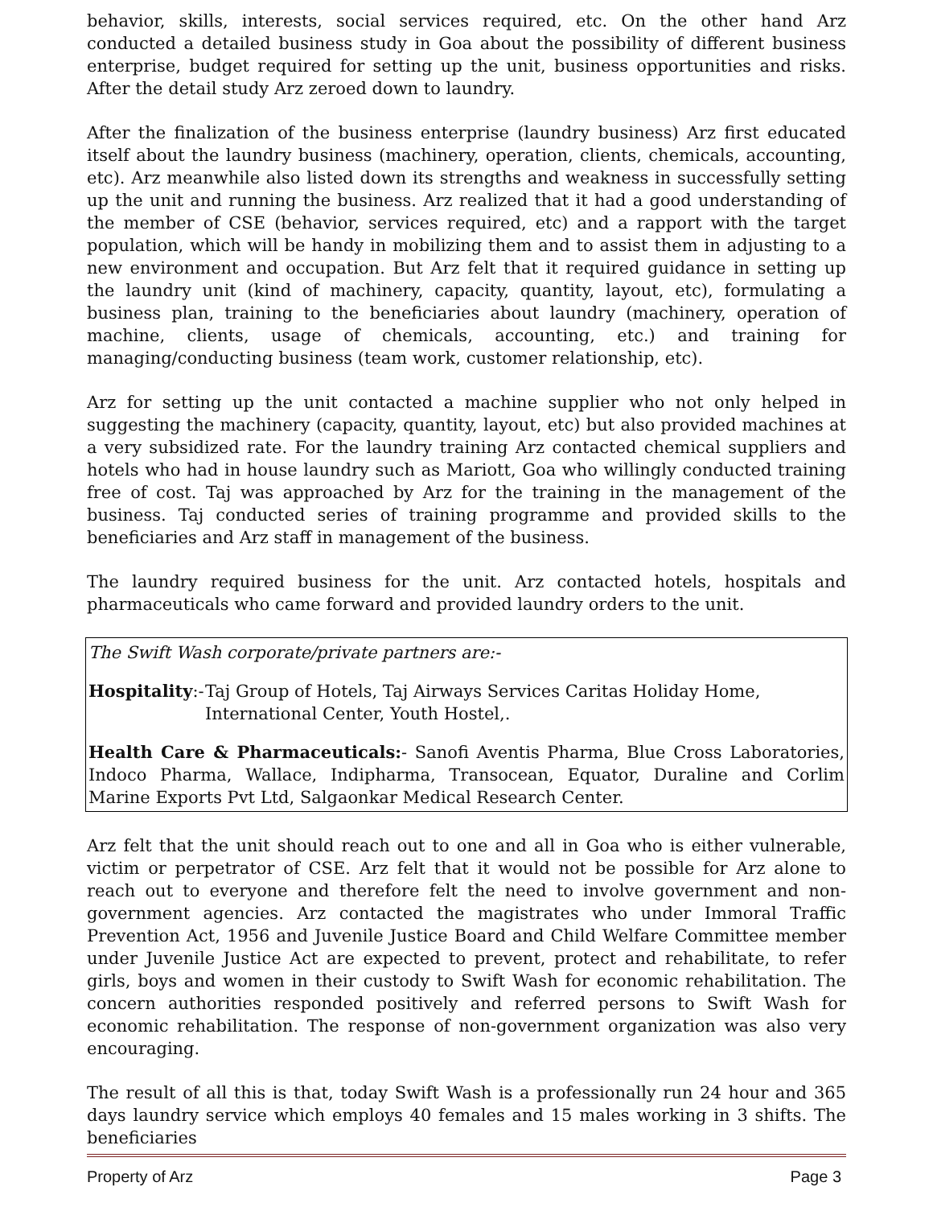behavior, skills, interests, social services required, etc. On the other hand Arz conducted a detailed business study in Goa about the possibility of different business enterprise, budget required for setting up the unit, business opportunities and risks. After the detail study Arz zeroed down to laundry.
After the finalization of the business enterprise (laundry business) Arz first educated itself about the laundry business (machinery, operation, clients, chemicals, accounting, etc). Arz meanwhile also listed down its strengths and weakness in successfully setting up the unit and running the business. Arz realized that it had a good understanding of the member of CSE (behavior, services required, etc) and a rapport with the target population, which will be handy in mobilizing them and to assist them in adjusting to a new environment and occupation. But Arz felt that it required guidance in setting up the laundry unit (kind of machinery, capacity, quantity, layout, etc), formulating a business plan, training to the beneficiaries about laundry (machinery, operation of machine, clients, usage of chemicals, accounting, etc.) and training for managing/conducting business (team work, customer relationship, etc).
Arz for setting up the unit contacted a machine supplier who not only helped in suggesting the machinery (capacity, quantity, layout, etc) but also provided machines at a very subsidized rate. For the laundry training Arz contacted chemical suppliers and hotels who had in house laundry such as Mariott, Goa who willingly conducted training free of cost. Taj was approached by Arz for the training in the management of the business. Taj conducted series of training programme and provided skills to the beneficiaries and Arz staff in management of the business.
The laundry required business for the unit. Arz contacted hotels, hospitals and pharmaceuticals who came forward and provided laundry orders to the unit.
The Swift Wash corporate/private partners are:-
Hospitality:- Taj Group of Hotels, Taj Airways Services Caritas Holiday Home, International Center, Youth Hostel,.
Health Care & Pharmaceuticals:- Sanofi Aventis Pharma, Blue Cross Laboratories, Indoco Pharma, Wallace, Indipharma, Transocean, Equator, Duraline and Corlim Marine Exports Pvt Ltd, Salgaonkar Medical Research Center.
Arz felt that the unit should reach out to one and all in Goa who is either vulnerable, victim or perpetrator of CSE. Arz felt that it would not be possible for Arz alone to reach out to everyone and therefore felt the need to involve government and non-government agencies. Arz contacted the magistrates who under Immoral Traffic Prevention Act, 1956 and Juvenile Justice Board and Child Welfare Committee member under Juvenile Justice Act are expected to prevent, protect and rehabilitate, to refer girls, boys and women in their custody to Swift Wash for economic rehabilitation. The concern authorities responded positively and referred persons to Swift Wash for economic rehabilitation. The response of non-government organization was also very encouraging.
The result of all this is that, today Swift Wash is a professionally run 24 hour and 365 days laundry service which employs 40 females and 15 males working in 3 shifts. The beneficiaries
Property of Arz Page 3